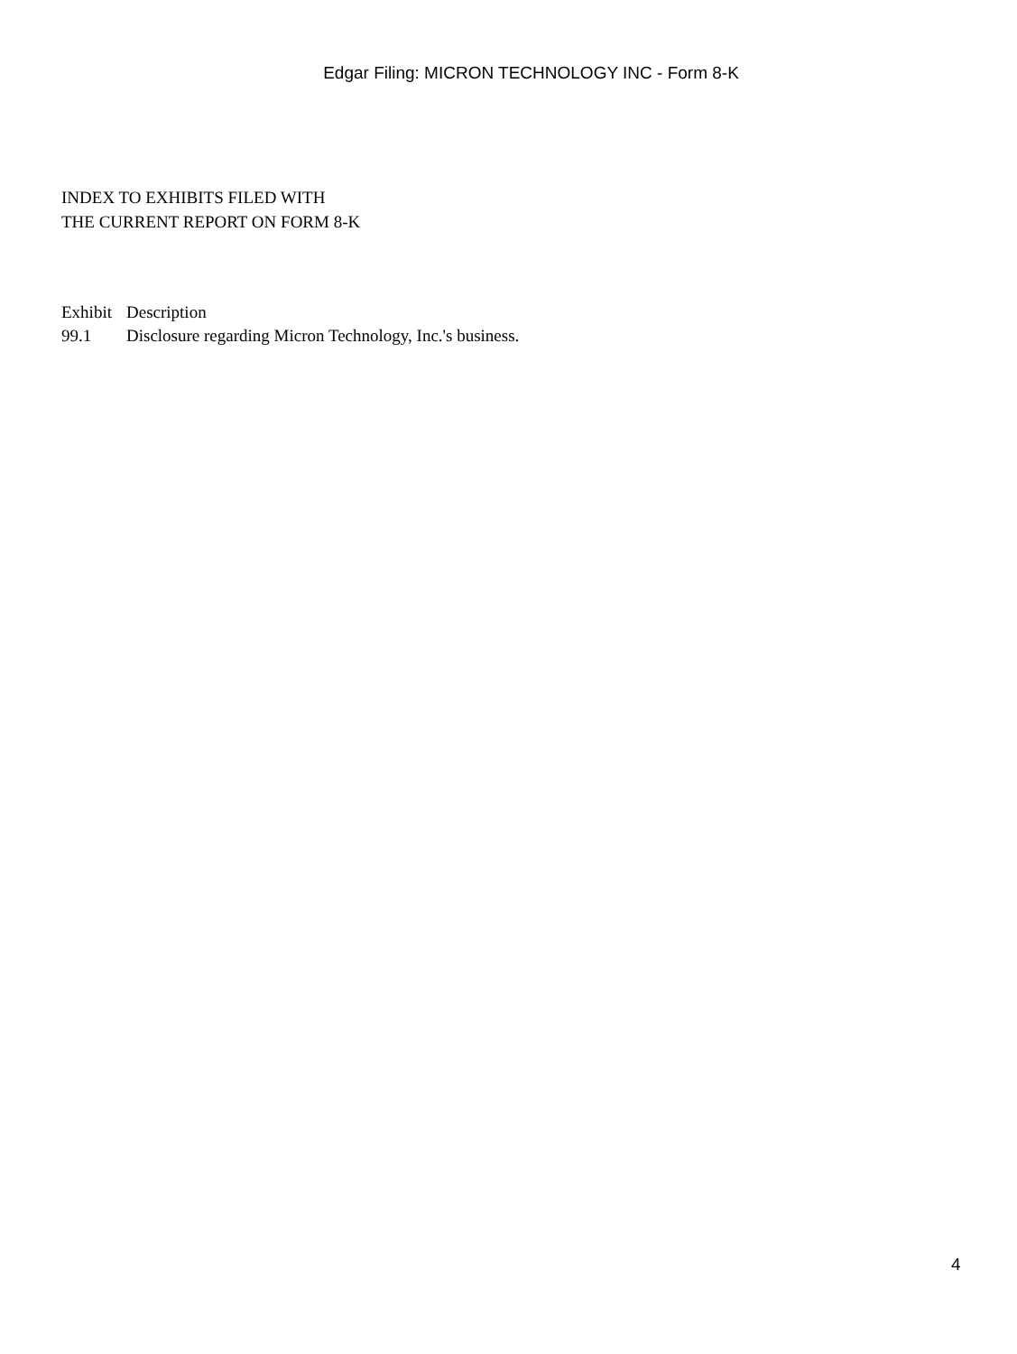Edgar Filing: MICRON TECHNOLOGY INC - Form 8-K
INDEX TO EXHIBITS FILED WITH
THE CURRENT REPORT ON FORM 8-K
| Exhibit | Description |
| --- | --- |
| 99.1 | Disclosure regarding Micron Technology, Inc.'s business. |
4